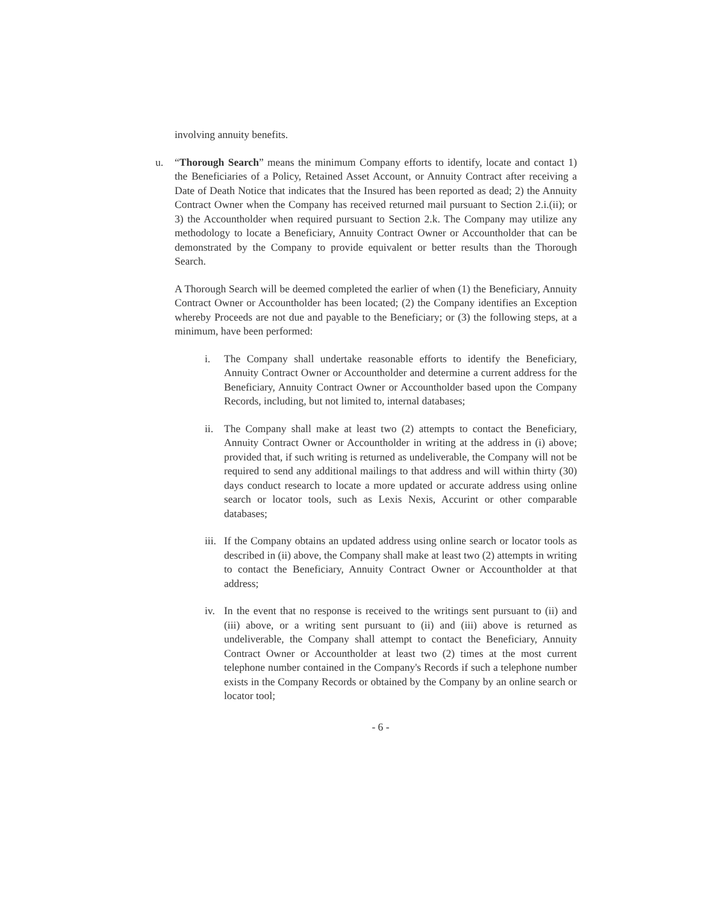involving annuity benefits.
u. “Thorough Search” means the minimum Company efforts to identify, locate and contact 1) the Beneficiaries of a Policy, Retained Asset Account, or Annuity Contract after receiving a Date of Death Notice that indicates that the Insured has been reported as dead; 2) the Annuity Contract Owner when the Company has received returned mail pursuant to Section 2.i.(ii); or 3) the Accountholder when required pursuant to Section 2.k. The Company may utilize any methodology to locate a Beneficiary, Annuity Contract Owner or Accountholder that can be demonstrated by the Company to provide equivalent or better results than the Thorough Search.
A Thorough Search will be deemed completed the earlier of when (1) the Beneficiary, Annuity Contract Owner or Accountholder has been located; (2) the Company identifies an Exception whereby Proceeds are not due and payable to the Beneficiary; or (3) the following steps, at a minimum, have been performed:
i. The Company shall undertake reasonable efforts to identify the Beneficiary, Annuity Contract Owner or Accountholder and determine a current address for the Beneficiary, Annuity Contract Owner or Accountholder based upon the Company Records, including, but not limited to, internal databases;
ii. The Company shall make at least two (2) attempts to contact the Beneficiary, Annuity Contract Owner or Accountholder in writing at the address in (i) above; provided that, if such writing is returned as undeliverable, the Company will not be required to send any additional mailings to that address and will within thirty (30) days conduct research to locate a more updated or accurate address using online search or locator tools, such as Lexis Nexis, Accurint or other comparable databases;
iii.
If the Company obtains an updated address using online search or locator tools as described in (ii) above, the Company shall make at least two (2) attempts in writing to contact the Beneficiary, Annuity Contract Owner or Accountholder at that address;
iv. In the event that no response is received to the writings sent pursuant to (ii) and (iii) above, or a writing sent pursuant to (ii) and (iii) above is returned as undeliverable, the Company shall attempt to contact the Beneficiary, Annuity Contract Owner or Accountholder at least two (2) times at the most current telephone number contained in the Company's Records if such a telephone number exists in the Company Records or obtained by the Company by an online search or locator tool;
- 6 -